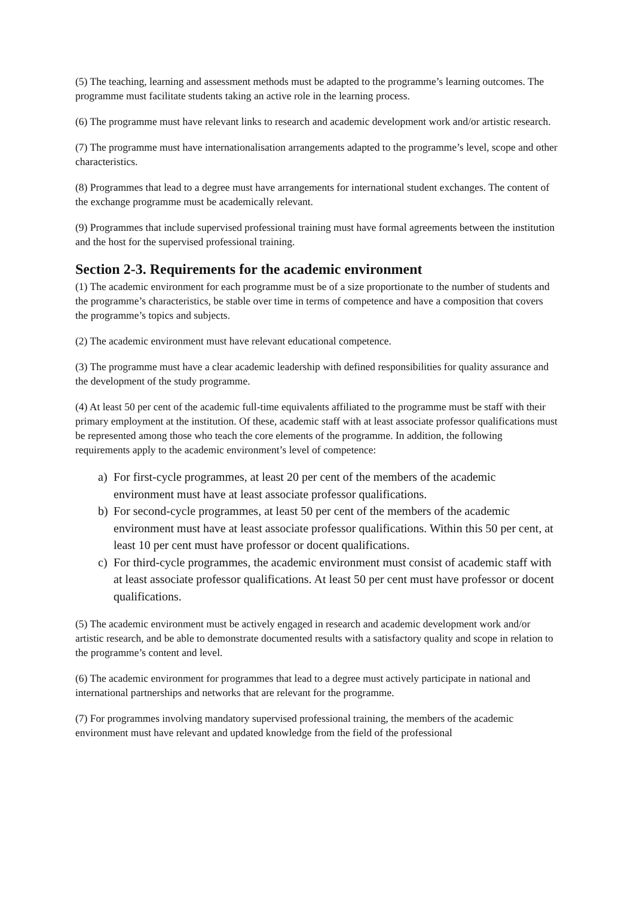(5) The teaching, learning and assessment methods must be adapted to the programme’s learning outcomes. The programme must facilitate students taking an active role in the learning process.
(6) The programme must have relevant links to research and academic development work and/or artistic research.
(7) The programme must have internationalisation arrangements adapted to the programme’s level, scope and other characteristics.
(8) Programmes that lead to a degree must have arrangements for international student exchanges. The content of the exchange programme must be academically relevant.
(9) Programmes that include supervised professional training must have formal agreements between the institution and the host for the supervised professional training.
Section 2-3. Requirements for the academic environment
(1) The academic environment for each programme must be of a size proportionate to the number of students and the programme’s characteristics, be stable over time in terms of competence and have a composition that covers the programme’s topics and subjects.
(2) The academic environment must have relevant educational competence.
(3) The programme must have a clear academic leadership with defined responsibilities for quality assurance and the development of the study programme.
(4) At least 50 per cent of the academic full-time equivalents affiliated to the programme must be staff with their primary employment at the institution. Of these, academic staff with at least associate professor qualifications must be represented among those who teach the core elements of the programme. In addition, the following requirements apply to the academic environment’s level of competence:
a) For first-cycle programmes, at least 20 per cent of the members of the academic environment must have at least associate professor qualifications.
b) For second-cycle programmes, at least 50 per cent of the members of the academic environment must have at least associate professor qualifications. Within this 50 per cent, at least 10 per cent must have professor or docent qualifications.
c) For third-cycle programmes, the academic environment must consist of academic staff with at least associate professor qualifications. At least 50 per cent must have professor or docent qualifications.
(5) The academic environment must be actively engaged in research and academic development work and/or artistic research, and be able to demonstrate documented results with a satisfactory quality and scope in relation to the programme’s content and level.
(6) The academic environment for programmes that lead to a degree must actively participate in national and international partnerships and networks that are relevant for the programme.
(7) For programmes involving mandatory supervised professional training, the members of the academic environment must have relevant and updated knowledge from the field of the professional